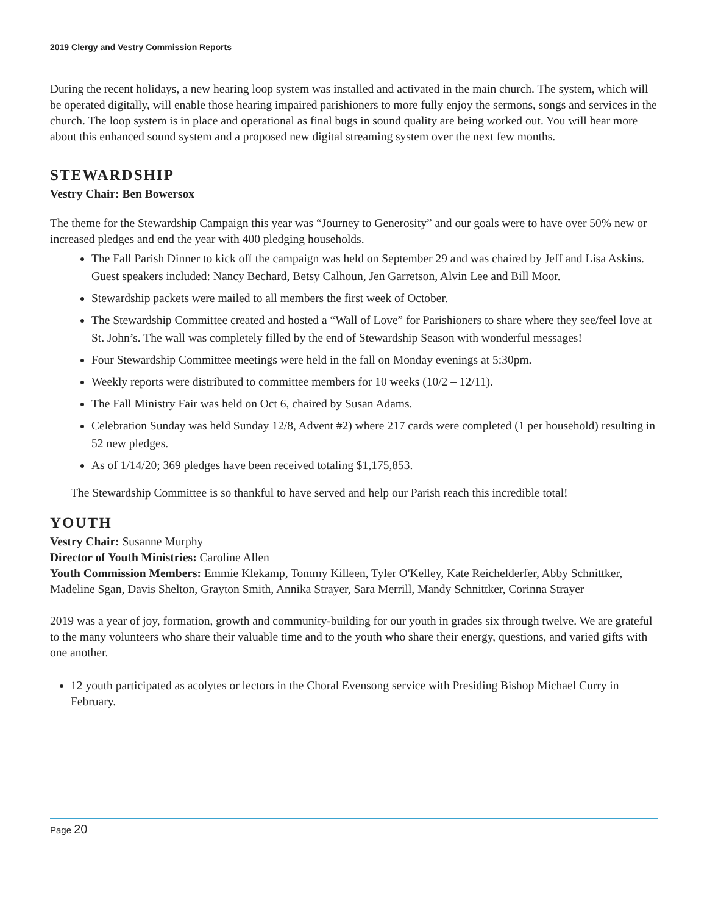2019 Clergy and Vestry Commission Reports
During the recent holidays, a new hearing loop system was installed and activated in the main church. The system, which will be operated digitally, will enable those hearing impaired parishioners to more fully enjoy the sermons, songs and services in the church. The loop system is in place and operational as final bugs in sound quality are being worked out. You will hear more about this enhanced sound system and a proposed new digital streaming system over the next few months.
STEWARDSHIP
Vestry Chair: Ben Bowersox
The theme for the Stewardship Campaign this year was “Journey to Generosity” and our goals were to have over 50% new or increased pledges and end the year with 400 pledging households.
The Fall Parish Dinner to kick off the campaign was held on September 29 and was chaired by Jeff and Lisa Askins. Guest speakers included: Nancy Bechard, Betsy Calhoun, Jen Garretson, Alvin Lee and Bill Moor.
Stewardship packets were mailed to all members the first week of October.
The Stewardship Committee created and hosted a “Wall of Love” for Parishioners to share where they see/feel love at St. John’s. The wall was completely filled by the end of Stewardship Season with wonderful messages!
Four Stewardship Committee meetings were held in the fall on Monday evenings at 5:30pm.
Weekly reports were distributed to committee members for 10 weeks (10/2 – 12/11).
The Fall Ministry Fair was held on Oct 6, chaired by Susan Adams.
Celebration Sunday was held Sunday 12/8, Advent #2) where 217 cards were completed (1 per household) resulting in 52 new pledges.
As of 1/14/20; 369 pledges have been received totaling $1,175,853.
The Stewardship Committee is so thankful to have served and help our Parish reach this incredible total!
YOUTH
Vestry Chair: Susanne Murphy
Director of Youth Ministries: Caroline Allen
Youth Commission Members: Emmie Klekamp, Tommy Killeen, Tyler O'Kelley, Kate Reichelderfer, Abby Schnittker, Madeline Sgan, Davis Shelton, Grayton Smith, Annika Strayer, Sara Merrill, Mandy Schnittker, Corinna Strayer
2019 was a year of joy, formation, growth and community-building for our youth in grades six through twelve. We are grateful to the many volunteers who share their valuable time and to the youth who share their energy, questions, and varied gifts with one another.
12 youth participated as acolytes or lectors in the Choral Evensong service with Presiding Bishop Michael Curry in February.
Page 20